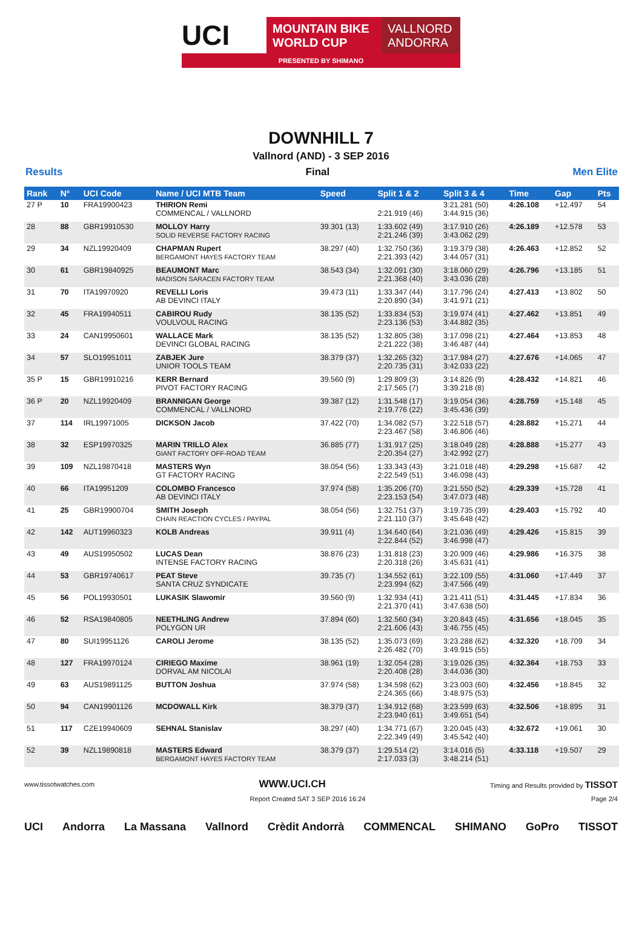UCI
MOUNTAIN BIKE WORLD CUP
VALLNORD ANDORRA
PRESENTED BY SHIMANO
DOWNHILL 7
Vallnord (AND) - 3 SEP 2016
Results Final Men Elite
| Rank | N° | UCI Code | Name / UCI MTB Team | Speed | Split 1 & 2 | Split 3 & 4 | Time | Gap | Pts |
| --- | --- | --- | --- | --- | --- | --- | --- | --- | --- |
| 27 P | 10 | FRA19900423 | THIRION Remi COMMENCAL / VALLNORD | | 2:21.919 (46) | 3:21.281 (50) 3:44.915 (36) | 4:26.108 | +12.497 | 54 |
| 28 | 88 | GBR19910530 | MOLLOY Harry SOLID REVERSE FACTORY RACING | 39.301 (13) | 1:33.602 (49) 2:21.246 (39) | 3:17.910 (26) 3:43.062 (29) | 4:26.189 | +12.578 | 53 |
| 29 | 34 | NZL19920409 | CHAPMAN Rupert BERGAMONT HAYES FACTORY TEAM | 38.297 (40) | 1:32.750 (36) 2:21.393 (42) | 3:19.379 (38) 3:44.057 (31) | 4:26.463 | +12.852 | 52 |
| 30 | 61 | GBR19840925 | BEAUMONT Marc MADISON SARACEN FACTORY TEAM | 38.543 (34) | 1:32.091 (30) 2:21.368 (40) | 3:18.060 (29) 3:43.036 (28) | 4:26.796 | +13.185 | 51 |
| 31 | 70 | ITA19970920 | REVELLI Loris AB DEVINCI ITALY | 39.473 (11) | 1:33.347 (44) 2:20.890 (34) | 3:17.796 (24) 3:41.971 (21) | 4:27.413 | +13.802 | 50 |
| 32 | 45 | FRA19940511 | CABIROU Rudy VOULVOUL RACING | 38.135 (52) | 1:33.834 (53) 2:23.136 (53) | 3:19.974 (41) 3:44.882 (35) | 4:27.462 | +13.851 | 49 |
| 33 | 24 | CAN19950601 | WALLACE Mark DEVINCI GLOBAL RACING | 38.135 (52) | 1:32.805 (38) 2:21.222 (38) | 3:17.098 (21) 3:46.487 (44) | 4:27.464 | +13.853 | 48 |
| 34 | 57 | SLO19951011 | ZABJEK Jure UNIOR TOOLS TEAM | 38.379 (37) | 1:32.265 (32) 2:20.735 (31) | 3:17.984 (27) 3:42.033 (22) | 4:27.676 | +14.065 | 47 |
| 35 P | 15 | GBR19910216 | KERR Bernard PIVOT FACTORY RACING | 39.560 (9) | 1:29.809 (3) 2:17.565 (7) | 3:14.826 (9) 3:39.218 (8) | 4:28.432 | +14.821 | 46 |
| 36 P | 20 | NZL19920409 | BRANNIGAN George COMMENCAL / VALLNORD | 39.387 (12) | 1:31.548 (17) 2:19.776 (22) | 3:19.054 (36) 3:45.436 (39) | 4:28.759 | +15.148 | 45 |
| 37 | 114 | IRL19971005 | DICKSON Jacob | 37.422 (70) | 1:34.082 (57) 2:23.467 (58) | 3:22.518 (57) 3:46.806 (46) | 4:28.882 | +15.271 | 44 |
| 38 | 32 | ESP19970325 | MARIN TRILLO Alex GIANT FACTORY OFF-ROAD TEAM | 36.885 (77) | 1:31.917 (25) 2:20.354 (27) | 3:18.049 (28) 3:42.992 (27) | 4:28.888 | +15.277 | 43 |
| 39 | 109 | NZL19870418 | MASTERS Wyn GT FACTORY RACING | 38.054 (56) | 1:33.343 (43) 2:22.549 (51) | 3:21.018 (48) 3:46.098 (43) | 4:29.298 | +15.687 | 42 |
| 40 | 66 | ITA19951209 | COLOMBO Francesco AB DEVINCI ITALY | 37.974 (58) | 1:35.206 (70) 2:23.153 (54) | 3:21.550 (52) 3:47.073 (48) | 4:29.339 | +15.728 | 41 |
| 41 | 25 | GBR19900704 | SMITH Joseph CHAIN REACTION CYCLES / PAYPAL | 38.054 (56) | 1:32.751 (37) 2:21.110 (37) | 3:19.735 (39) 3:45.648 (42) | 4:29.403 | +15.792 | 40 |
| 42 | 142 | AUT19960323 | KOLB Andreas | 39.911 (4) | 1:34.640 (64) 2:22.844 (52) | 3:21.036 (49) 3:46.998 (47) | 4:29.426 | +15.815 | 39 |
| 43 | 49 | AUS19950502 | LUCAS Dean INTENSE FACTORY RACING | 38.876 (23) | 1:31.818 (23) 2:20.318 (26) | 3:20.909 (46) 3:45.631 (41) | 4:29.986 | +16.375 | 38 |
| 44 | 53 | GBR19740617 | PEAT Steve SANTA CRUZ SYNDICATE | 39.735 (7) | 1:34.552 (61) 2:23.994 (62) | 3:22.109 (55) 3:47.566 (49) | 4:31.060 | +17.449 | 37 |
| 45 | 56 | POL19930501 | LUKASIK Slawomir | 39.560 (9) | 1:32.934 (41) 2:21.370 (41) | 3:21.411 (51) 3:47.638 (50) | 4:31.445 | +17.834 | 36 |
| 46 | 52 | RSA19840805 | NEETHLING Andrew POLYGON UR | 37.894 (60) | 1:32.560 (34) 2:21.606 (43) | 3:20.843 (45) 3:46.755 (45) | 4:31.656 | +18.045 | 35 |
| 47 | 80 | SUI19951126 | CAROLI Jerome | 38.135 (52) | 1:35.073 (69) 2:26.482 (70) | 3:23.288 (62) 3:49.915 (55) | 4:32.320 | +18.709 | 34 |
| 48 | 127 | FRA19970124 | CIRIEGO Maxime DORVAL AM NICOLAI | 38.961 (19) | 1:32.054 (28) 2:20.408 (28) | 3:19.026 (35) 3:44.036 (30) | 4:32.364 | +18.753 | 33 |
| 49 | 63 | AUS19891125 | BUTTON Joshua | 37.974 (58) | 1:34.598 (62) 2:24.365 (66) | 3:23.003 (60) 3:48.975 (53) | 4:32.456 | +18.845 | 32 |
| 50 | 94 | CAN19901126 | MCDOWALL Kirk | 38.379 (37) | 1:34.912 (68) 2:23.940 (61) | 3:23.599 (63) 3:49.651 (54) | 4:32.506 | +18.895 | 31 |
| 51 | 117 | CZE19940609 | SEHNAL Stanislav | 38.297 (40) | 1:34.771 (67) 2:22.349 (49) | 3:20.045 (43) 3:45.542 (40) | 4:32.672 | +19.061 | 30 |
| 52 | 39 | NZL19890818 | MASTERS Edward BERGAMONT HAYES FACTORY TEAM | 38.379 (37) | 1:29.514 (2) 2:17.033 (3) | 3:14.016 (5) 3:48.214 (51) | 4:33.118 | +19.507 | 29 |
www.tissotwatches.com WWW.UCI.CH Timing and Results provided by TISSOT
Report Created SAT 3 SEP 2016 16:24 Page 2/4
UCI Andorra La Massana Vallnord Crèdit Andorrà COMMENCAL SHIMANO GoPro TISSOT